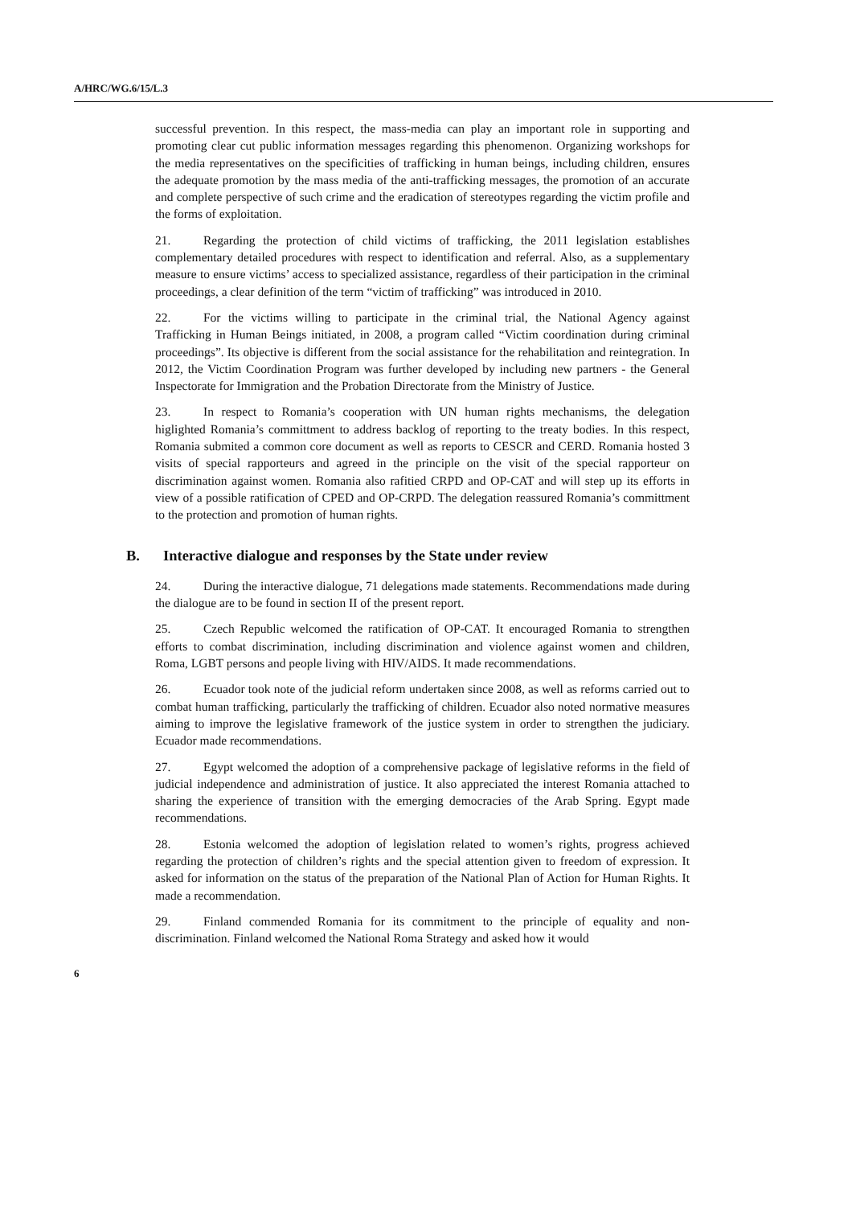A/HRC/WG.6/15/L.3
successful prevention. In this respect, the mass-media can play an important role in supporting and promoting clear cut public information messages regarding this phenomenon. Organizing workshops for the media representatives on the specificities of trafficking in human beings, including children, ensures the adequate promotion by the mass media of the anti-trafficking messages, the promotion of an accurate and complete perspective of such crime and the eradication of stereotypes regarding the victim profile and the forms of exploitation.
21. Regarding the protection of child victims of trafficking, the 2011 legislation establishes complementary detailed procedures with respect to identification and referral. Also, as a supplementary measure to ensure victims’ access to specialized assistance, regardless of their participation in the criminal proceedings, a clear definition of the term “victim of trafficking” was introduced in 2010.
22. For the victims willing to participate in the criminal trial, the National Agency against Trafficking in Human Beings initiated, in 2008, a program called “Victim coordination during criminal proceedings”. Its objective is different from the social assistance for the rehabilitation and reintegration. In 2012, the Victim Coordination Program was further developed by including new partners - the General Inspectorate for Immigration and the Probation Directorate from the Ministry of Justice.
23. In respect to Romania’s cooperation with UN human rights mechanisms, the delegation higlighted Romania’s committment to address backlog of reporting to the treaty bodies. In this respect, Romania submited a common core document as well as reports to CESCR and CERD. Romania hosted 3 visits of special rapporteurs and agreed in the principle on the visit of the special rapporteur on discrimination against women. Romania also rafitied CRPD and OP-CAT and will step up its efforts in view of a possible ratification of CPED and OP-CRPD. The delegation reassured Romania’s committment to the protection and promotion of human rights.
B. Interactive dialogue and responses by the State under review
24. During the interactive dialogue, 71 delegations made statements. Recommendations made during the dialogue are to be found in section II of the present report.
25. Czech Republic welcomed the ratification of OP-CAT. It encouraged Romania to strengthen efforts to combat discrimination, including discrimination and violence against women and children, Roma, LGBT persons and people living with HIV/AIDS. It made recommendations.
26. Ecuador took note of the judicial reform undertaken since 2008, as well as reforms carried out to combat human trafficking, particularly the trafficking of children. Ecuador also noted normative measures aiming to improve the legislative framework of the justice system in order to strengthen the judiciary. Ecuador made recommendations.
27. Egypt welcomed the adoption of a comprehensive package of legislative reforms in the field of judicial independence and administration of justice. It also appreciated the interest Romania attached to sharing the experience of transition with the emerging democracies of the Arab Spring. Egypt made recommendations.
28. Estonia welcomed the adoption of legislation related to women’s rights, progress achieved regarding the protection of children’s rights and the special attention given to freedom of expression. It asked for information on the status of the preparation of the National Plan of Action for Human Rights. It made a recommendation.
29. Finland commended Romania for its commitment to the principle of equality and non-discrimination. Finland welcomed the National Roma Strategy and asked how it would
6